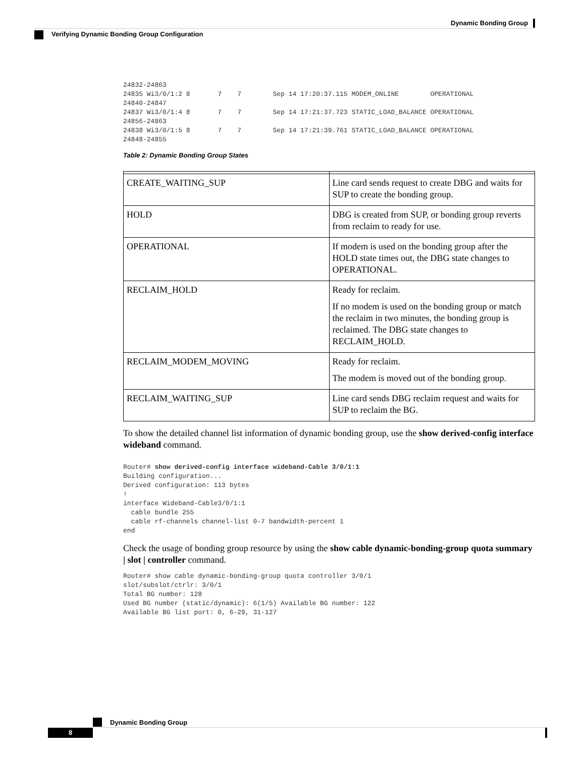Dynamic Bonding Group
Verifying Dynamic Bonding Group Configuration
24832-24863
24835 Wi3/0/1:2 8       7    7        Sep 14 17:20:37.115 MODEM_ONLINE        OPERATIONAL
24840-24847
24837 Wi3/0/1:4 8       7    7        Sep 14 17:21:37.723 STATIC_LOAD_BALANCE OPERATIONAL
24856-24863
24838 Wi3/0/1:5 8       7    7        Sep 14 17:21:39.761 STATIC_LOAD_BALANCE OPERATIONAL
24848-24855
Table 2: Dynamic Bonding Group States
| CREATE_WAITING_SUP | Line card sends request to create DBG and waits for SUP to create the bonding group. |
| HOLD | DBG is created from SUP, or bonding group reverts from reclaim to ready for use. |
| OPERATIONAL | If modem is used on the bonding group after the HOLD state times out, the DBG state changes to OPERATIONAL. |
| RECLAIM_HOLD | Ready for reclaim. If no modem is used on the bonding group or match the reclaim in two minutes, the bonding group is reclaimed. The DBG state changes to RECLAIM_HOLD. |
| RECLAIM_MODEM_MOVING | Ready for reclaim. The modem is moved out of the bonding group. |
| RECLAIM_WAITING_SUP | Line card sends DBG reclaim request and waits for SUP to reclaim the BG. |
To show the detailed channel list information of dynamic bonding group, use the show derived-config interface wideband command.
Router# show derived-config interface wideband-Cable 3/0/1:1
Building configuration...
Derived configuration: 113 bytes
!
interface Wideband-Cable3/0/1:1
  cable bundle 255
  cable rf-channels channel-list 0-7 bandwidth-percent 1
end
Check the usage of bonding group resource by using the show cable dynamic-bonding-group quota summary | slot | controller command.
Router# show cable dynamic-bonding-group quota controller 3/0/1
slot/subslot/ctrlr: 3/0/1
Total BG number: 128
Used BG number (static/dynamic): 6(1/5) Available BG number: 122
Available BG list port: 0, 6-29, 31-127
Dynamic Bonding Group
8